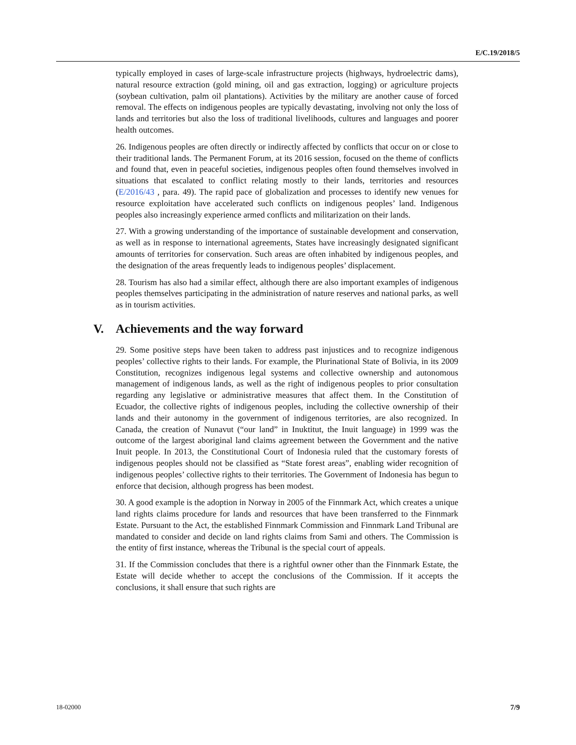E/C.19/2018/5
typically employed in cases of large-scale infrastructure projects (highways, hydroelectric dams), natural resource extraction (gold mining, oil and gas extraction, logging) or agriculture projects (soybean cultivation, palm oil plantations). Activities by the military are another cause of forced removal. The effects on indigenous peoples are typically devastating, involving not only the loss of lands and territories but also the loss of traditional livelihoods, cultures and languages and poorer health outcomes.
26. Indigenous peoples are often directly or indirectly affected by conflicts that occur on or close to their traditional lands. The Permanent Forum, at its 2016 session, focused on the theme of conflicts and found that, even in peaceful societies, indigenous peoples often found themselves involved in situations that escalated to conflict relating mostly to their lands, territories and resources (E/2016/43 , para. 49). The rapid pace of globalization and processes to identify new venues for resource exploitation have accelerated such conflicts on indigenous peoples’ land. Indigenous peoples also increasingly experience armed conflicts and militarization on their lands.
27. With a growing understanding of the importance of sustainable development and conservation, as well as in response to international agreements, States have increasingly designated significant amounts of territories for conservation. Such areas are often inhabited by indigenous peoples, and the designation of the areas frequently leads to indigenous peoples’ displacement.
28. Tourism has also had a similar effect, although there are also important examples of indigenous peoples themselves participating in the administration of nature reserves and national parks, as well as in tourism activities.
V. Achievements and the way forward
29. Some positive steps have been taken to address past injustices and to recognize indigenous peoples’ collective rights to their lands. For example, the Plurinational State of Bolivia, in its 2009 Constitution, recognizes indigenous legal systems and collective ownership and autonomous management of indigenous lands, as well as the right of indigenous peoples to prior consultation regarding any legislative or administrative measures that affect them. In the Constitution of Ecuador, the collective rights of indigenous peoples, including the collective ownership of their lands and their autonomy in the government of indigenous territories, are also recognized. In Canada, the creation of Nunavut (“our land” in Inuktitut, the Inuit language) in 1999 was the outcome of the largest aboriginal land claims agreement between the Government and the native Inuit people. In 2013, the Constitutional Court of Indonesia ruled that the customary forests of indigenous peoples should not be classified as “State forest areas”, enabling wider recognition of indigenous peoples’ collective rights to their territories. The Government of Indonesia has begun to enforce that decision, although progress has been modest.
30. A good example is the adoption in Norway in 2005 of the Finnmark Act, which creates a unique land rights claims procedure for lands and resources that have been transferred to the Finnmark Estate. Pursuant to the Act, the established Finnmark Commission and Finnmark Land Tribunal are mandated to consider and decide on land rights claims from Sami and others. The Commission is the entity of first instance, whereas the Tribunal is the special court of appeals.
31. If the Commission concludes that there is a rightful owner other than the Finnmark Estate, the Estate will decide whether to accept the conclusions of the Commission. If it accepts the conclusions, it shall ensure that such rights are
18-02000 7/9